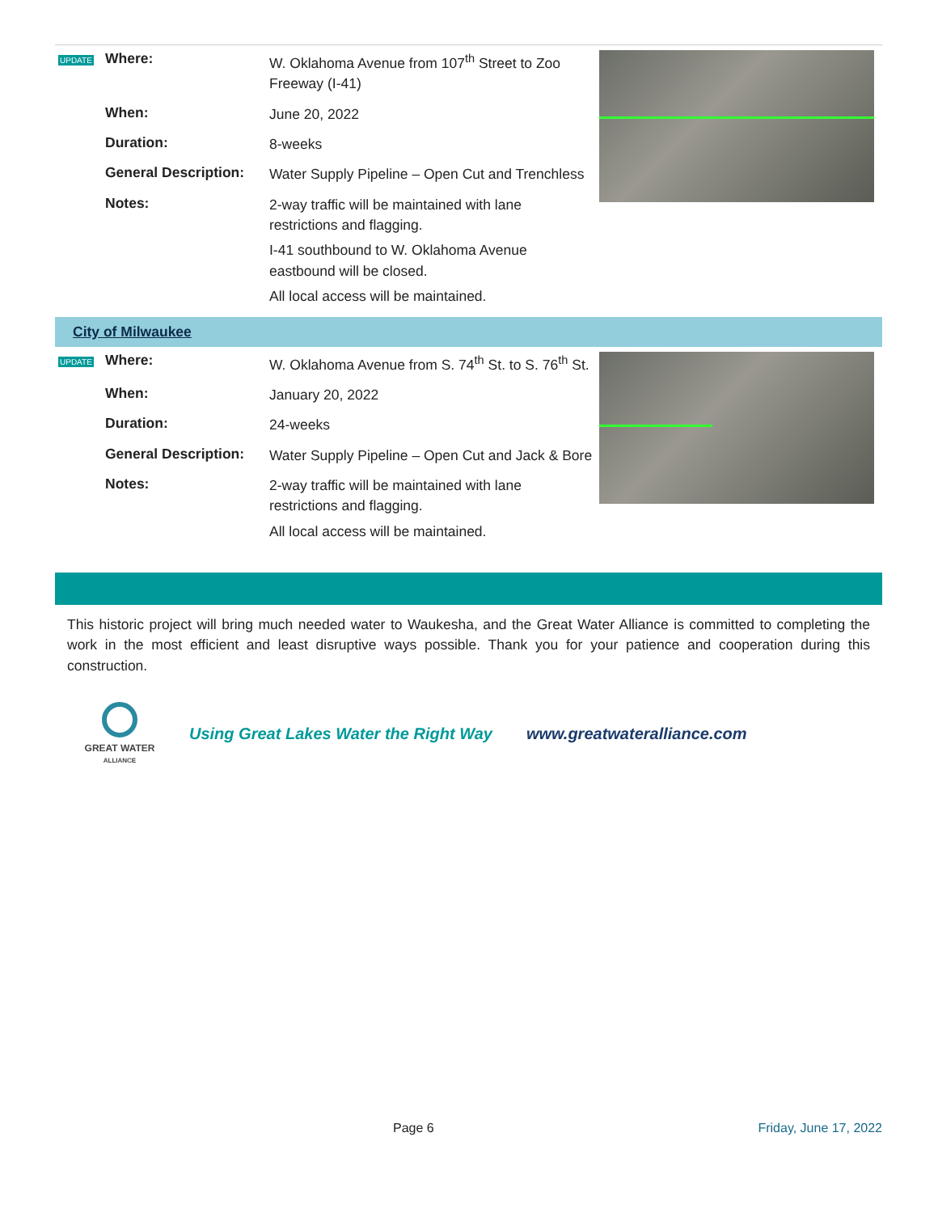| UPDATE | Where: | W. Oklahoma Avenue from 107<sup>th</sup> Street to Zoo Freeway (I-41) | |
| | When: | June 20, 2022 | |
| | Duration: | 8-weeks | |
| | General Description: | Water Supply Pipeline – Open Cut and Trenchless | |
| | Notes: | 2-way traffic will be maintained with lane restrictions and flagging. I-41 southbound to W. Oklahoma Avenue eastbound will be closed. All local access will be maintained. | |
City of Milwaukee
| UPDATE | Where: | W. Oklahoma Avenue from S. 74<sup>th</sup> St. to S. 76<sup>th</sup> St. | |
| | When: | January 20, 2022 | |
| | Duration: | 24-weeks | |
| | General Description: | Water Supply Pipeline – Open Cut and Jack & Bore | |
| | Notes: | 2-way traffic will be maintained with lane restrictions and flagging. All local access will be maintained. | |
This historic project will bring much needed water to Waukesha, and the Great Water Alliance is committed to completing the work in the most efficient and least disruptive ways possible. Thank you for your patience and cooperation during this construction.
GREAT WATER
ALLIANCE
Using Great Lakes Water the Right Way
www.greatwateralliance.com
Page 6 Friday, June 17, 2022